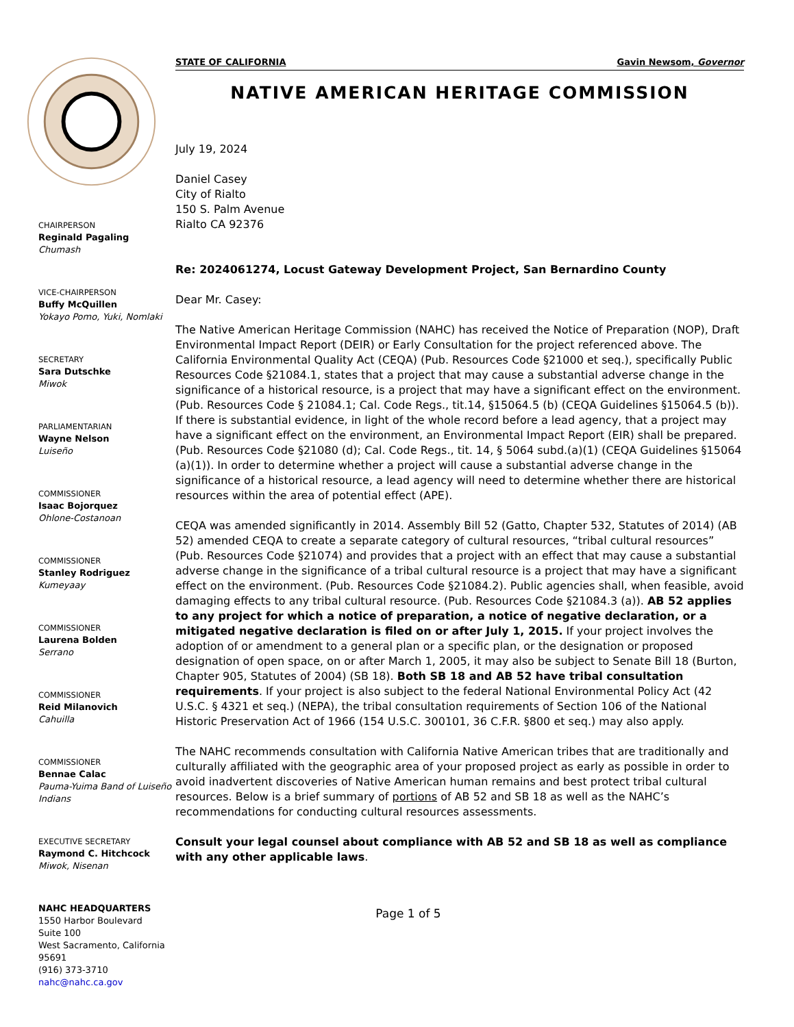CHAIRPERSON
Reginald Pagaling
Chumash
VICE-CHAIRPERSON
Buffy McQuillen
Yokayo Pomo, Yuki, Nomlaki
SECRETARY
Sara Dutschke
Miwok
PARLIAMENTARIAN
Wayne Nelson
Luiseño
COMMISSIONER
Isaac Bojorquez
Ohlone-Costanoan
COMMISSIONER
Stanley Rodriguez
Kumeyaay
COMMISSIONER
Laurena Bolden
Serrano
COMMISSIONER
Reid Milanovich
Cahuilla
COMMISSIONER
Bennae Calac
Pauma-Yuima Band of Luiseño Indians
EXECUTIVE SECRETARY
Raymond C. Hitchcock
Miwok, Nisenan
NAHC HEADQUARTERS
1550 Harbor Boulevard
Suite 100
West Sacramento, California 95691
(916) 373-3710
nahc@nahc.ca.gov
STATE OF CALIFORNIA Gavin Newsom, Governor
NATIVE AMERICAN HERITAGE COMMISSION
July 19, 2024
Daniel Casey
City of Rialto
150 S. Palm Avenue
Rialto CA 92376
Re: 2024061274, Locust Gateway Development Project, San Bernardino County
Dear Mr. Casey:
The Native American Heritage Commission (NAHC) has received the Notice of Preparation (NOP), Draft Environmental Impact Report (DEIR) or Early Consultation for the project referenced above. The California Environmental Quality Act (CEQA) (Pub. Resources Code §21000 et seq.), specifically Public Resources Code §21084.1, states that a project that may cause a substantial adverse change in the significance of a historical resource, is a project that may have a significant effect on the environment. (Pub. Resources Code § 21084.1; Cal. Code Regs., tit.14, §15064.5 (b) (CEQA Guidelines §15064.5 (b)). If there is substantial evidence, in light of the whole record before a lead agency, that a project may have a significant effect on the environment, an Environmental Impact Report (EIR) shall be prepared. (Pub. Resources Code §21080 (d); Cal. Code Regs., tit. 14, § 5064 subd.(a)(1) (CEQA Guidelines §15064 (a)(1)). In order to determine whether a project will cause a substantial adverse change in the significance of a historical resource, a lead agency will need to determine whether there are historical resources within the area of potential effect (APE).
CEQA was amended significantly in 2014. Assembly Bill 52 (Gatto, Chapter 532, Statutes of 2014) (AB 52) amended CEQA to create a separate category of cultural resources, “tribal cultural resources” (Pub. Resources Code §21074) and provides that a project with an effect that may cause a substantial adverse change in the significance of a tribal cultural resource is a project that may have a significant effect on the environment. (Pub. Resources Code §21084.2). Public agencies shall, when feasible, avoid damaging effects to any tribal cultural resource. (Pub. Resources Code §21084.3 (a)). AB 52 applies to any project for which a notice of preparation, a notice of negative declaration, or a mitigated negative declaration is filed on or after July 1, 2015. If your project involves the adoption of or amendment to a general plan or a specific plan, or the designation or proposed designation of open space, on or after March 1, 2005, it may also be subject to Senate Bill 18 (Burton, Chapter 905, Statutes of 2004) (SB 18). Both SB 18 and AB 52 have tribal consultation requirements. If your project is also subject to the federal National Environmental Policy Act (42 U.S.C. § 4321 et seq.) (NEPA), the tribal consultation requirements of Section 106 of the National Historic Preservation Act of 1966 (154 U.S.C. 300101, 36 C.F.R. §800 et seq.) may also apply.
The NAHC recommends consultation with California Native American tribes that are traditionally and culturally affiliated with the geographic area of your proposed project as early as possible in order to avoid inadvertent discoveries of Native American human remains and best protect tribal cultural resources. Below is a brief summary of portions of AB 52 and SB 18 as well as the NAHC’s recommendations for conducting cultural resources assessments.
Consult your legal counsel about compliance with AB 52 and SB 18 as well as compliance with any other applicable laws.
Page 1 of 5